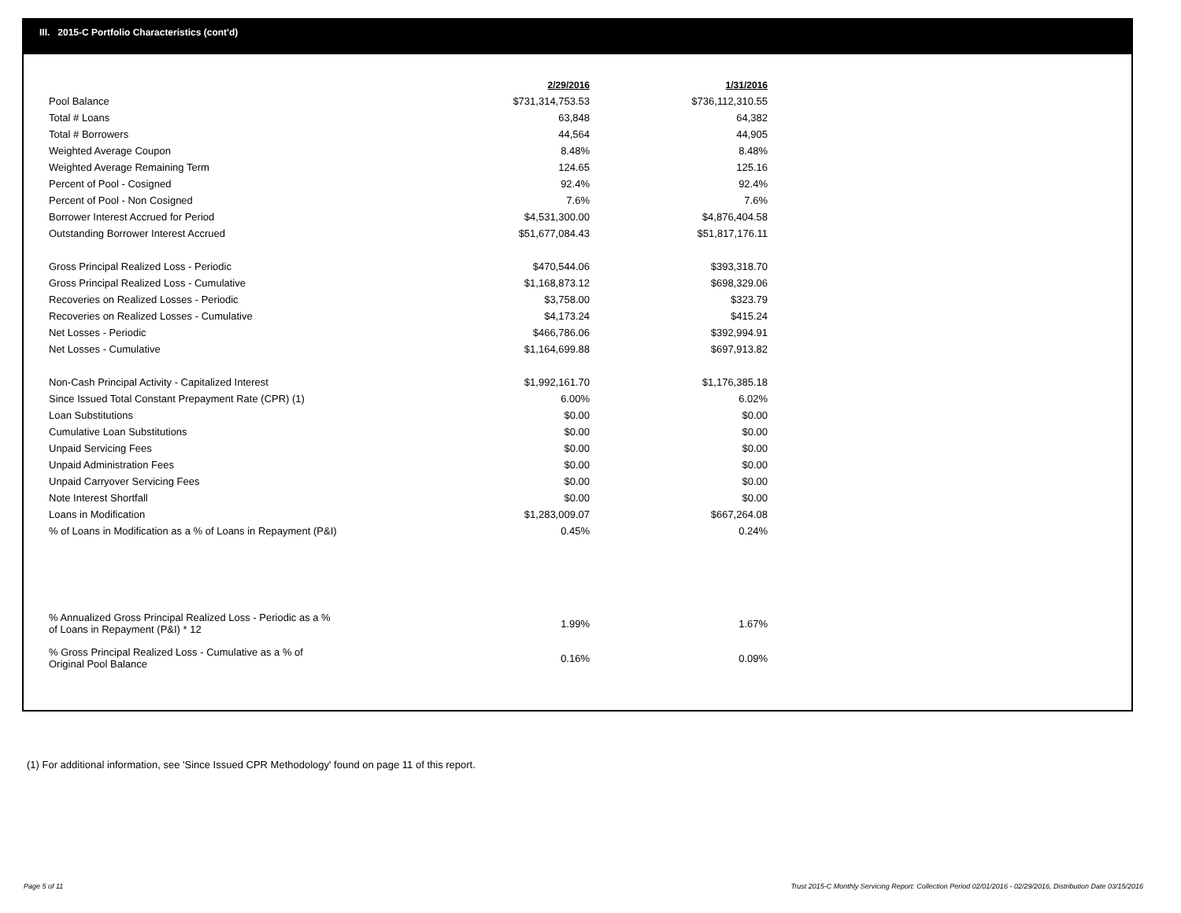III. 2015-C Portfolio Characteristics (cont'd)
| | 2/29/2016 | 1/31/2016 |
| Pool Balance | $731,314,753.53 | $736,112,310.55 |
| Total # Loans | 63,848 | 64,382 |
| Total # Borrowers | 44,564 | 44,905 |
| Weighted Average Coupon | 8.48% | 8.48% |
| Weighted Average Remaining Term | 124.65 | 125.16 |
| Percent of Pool - Cosigned | 92.4% | 92.4% |
| Percent of Pool - Non Cosigned | 7.6% | 7.6% |
| Borrower Interest Accrued for Period | $4,531,300.00 | $4,876,404.58 |
| Outstanding Borrower Interest Accrued | $51,677,084.43 | $51,817,176.11 |
| Gross Principal Realized Loss - Periodic | $470,544.06 | $393,318.70 |
| Gross Principal Realized Loss - Cumulative | $1,168,873.12 | $698,329.06 |
| Recoveries on Realized Losses - Periodic | $3,758.00 | $323.79 |
| Recoveries on Realized Losses - Cumulative | $4,173.24 | $415.24 |
| Net Losses - Periodic | $466,786.06 | $392,994.91 |
| Net Losses - Cumulative | $1,164,699.88 | $697,913.82 |
| Non-Cash Principal Activity - Capitalized Interest | $1,992,161.70 | $1,176,385.18 |
| Since Issued Total Constant Prepayment Rate (CPR) (1) | 6.00% | 6.02% |
| Loan Substitutions | $0.00 | $0.00 |
| Cumulative Loan Substitutions | $0.00 | $0.00 |
| Unpaid Servicing Fees | $0.00 | $0.00 |
| Unpaid Administration Fees | $0.00 | $0.00 |
| Unpaid Carryover Servicing Fees | $0.00 | $0.00 |
| Note Interest Shortfall | $0.00 | $0.00 |
| Loans in Modification | $1,283,009.07 | $667,264.08 |
| % of Loans in Modification as a % of Loans in Repayment (P&I) | 0.45% | 0.24% |
| % Annualized Gross Principal Realized Loss - Periodic as a % of Loans in Repayment (P&I) * 12 | 1.99% | 1.67% |
| % Gross Principal Realized Loss - Cumulative as a % of Original Pool Balance | 0.16% | 0.09% |
(1) For additional information, see 'Since Issued CPR Methodology' found on page 11 of this report.
Page 5 of 11
Trust 2015-C Monthly Servicing Report: Collection Period 02/01/2016 - 02/29/2016, Distribution Date 03/15/2016